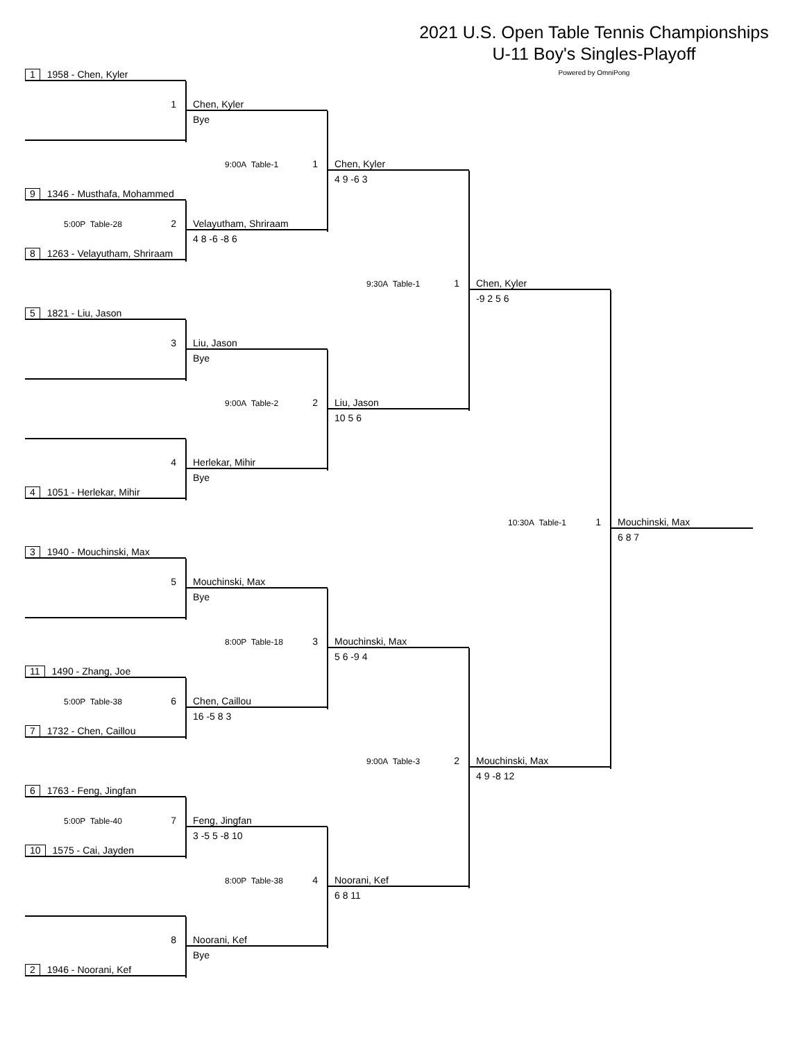2021 U.S. Open Table Tennis Championships
U-11 Boy's Singles-Playoff
Powered by OmniPong
1 1958 - Chen, Kyler
1
Chen, Kyler
Bye
9:00A Table-1 1
Chen, Kyler
4 9 -6 3
9 1346 - Musthafa, Mohammed
5:00P Table-28 2
Velayutham, Shriraam
4 8 -6 -8 6
8 1263 - Velayutham, Shriraam
9:30A Table-1 1
Chen, Kyler
-9 2 5 6
5 1821 - Liu, Jason
3
Liu, Jason
Bye
9:00A Table-2 2
Liu, Jason
10 5 6
4
Herlekar, Mihir
Bye
4 1051 - Herlekar, Mihir
10:30A Table-1 1
Mouchinski, Max
6 8 7
3 1940 - Mouchinski, Max
5
Mouchinski, Max
Bye
8:00P Table-18 3
Mouchinski, Max
5 6 -9 4
11 1490 - Zhang, Joe
5:00P Table-38 6
Chen, Caillou
16 -5 8 3
7 1732 - Chen, Caillou
9:00A Table-3 2
Mouchinski, Max
4 9 -8 12
6 1763 - Feng, Jingfan
5:00P Table-40 7
Feng, Jingfan
3 -5 5 -8 10
10 1575 - Cai, Jayden
8:00P Table-38 4
Noorani, Kef
6 8 11
8
Noorani, Kef
Bye
2 1946 - Noorani, Kef